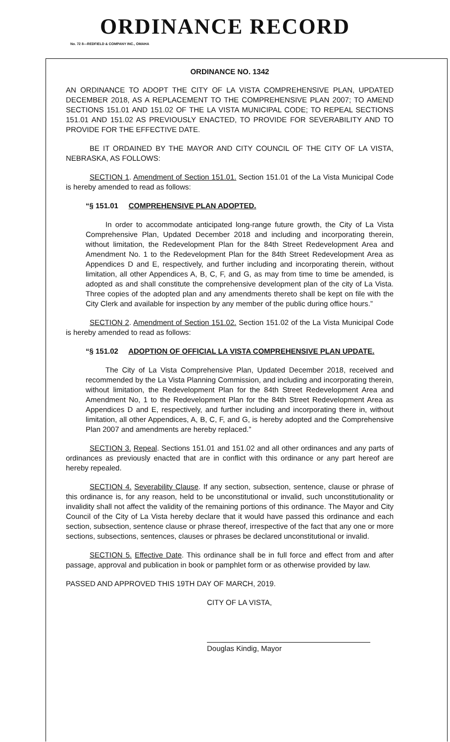ORDINANCE RECORD
No. 72 8—REDFIELD & COMPANY INC., OMAHA
ORDINANCE NO. 1342
AN ORDINANCE TO ADOPT THE CITY OF LA VISTA COMPREHENSIVE PLAN, UPDATED DECEMBER 2018, AS A REPLACEMENT TO THE COMPREHENSIVE PLAN 2007; TO AMEND SECTIONS 151.01 AND 151.02 OF THE LA VISTA MUNICIPAL CODE; TO REPEAL SECTIONS 151.01 AND 151.02 AS PREVIOUSLY ENACTED, TO PROVIDE FOR SEVERABILITY AND TO PROVIDE FOR THE EFFECTIVE DATE.
BE IT ORDAINED BY THE MAYOR AND CITY COUNCIL OF THE CITY OF LA VISTA, NEBRASKA, AS FOLLOWS:
SECTION 1. Amendment of Section 151.01. Section 151.01 of the La Vista Municipal Code is hereby amended to read as follows:
“§ 151.01 COMPREHENSIVE PLAN ADOPTED.
In order to accommodate anticipated long-range future growth, the City of La Vista Comprehensive Plan, Updated December 2018 and including and incorporating therein, without limitation, the Redevelopment Plan for the 84th Street Redevelopment Area and Amendment No. 1 to the Redevelopment Plan for the 84th Street Redevelopment Area as Appendices D and E, respectively, and further including and incorporating therein, without limitation, all other Appendices A, B, C, F, and G, as may from time to time be amended, is adopted as and shall constitute the comprehensive development plan of the city of La Vista. Three copies of the adopted plan and any amendments thereto shall be kept on file with the City Clerk and available for inspection by any member of the public during office hours.”
SECTION 2. Amendment of Section 151.02. Section 151.02 of the La Vista Municipal Code is hereby amended to read as follows:
“§ 151.02 ADOPTION OF OFFICIAL LA VISTA COMPREHENSIVE PLAN UPDATE.
The City of La Vista Comprehensive Plan, Updated December 2018, received and recommended by the La Vista Planning Commission, and including and incorporating therein, without limitation, the Redevelopment Plan for the 84th Street Redevelopment Area and Amendment No, 1 to the Redevelopment Plan for the 84th Street Redevelopment Area as Appendices D and E, respectively, and further including and incorporating there in, without limitation, all other Appendices, A, B, C, F, and G, is hereby adopted and the Comprehensive Plan 2007 and amendments are hereby replaced.”
SECTION 3. Repeal. Sections 151.01 and 151.02 and all other ordinances and any parts of ordinances as previously enacted that are in conflict with this ordinance or any part hereof are hereby repealed.
SECTION 4. Severability Clause. If any section, subsection, sentence, clause or phrase of this ordinance is, for any reason, held to be unconstitutional or invalid, such unconstitutionality or invalidity shall not affect the validity of the remaining portions of this ordinance. The Mayor and City Council of the City of La Vista hereby declare that it would have passed this ordinance and each section, subsection, sentence clause or phrase thereof, irrespective of the fact that any one or more sections, subsections, sentences, clauses or phrases be declared unconstitutional or invalid.
SECTION 5. Effective Date. This ordinance shall be in full force and effect from and after passage, approval and publication in book or pamphlet form or as otherwise provided by law.
PASSED AND APPROVED THIS 19TH DAY OF MARCH, 2019.
CITY OF LA VISTA,
Douglas Kindig, Mayor